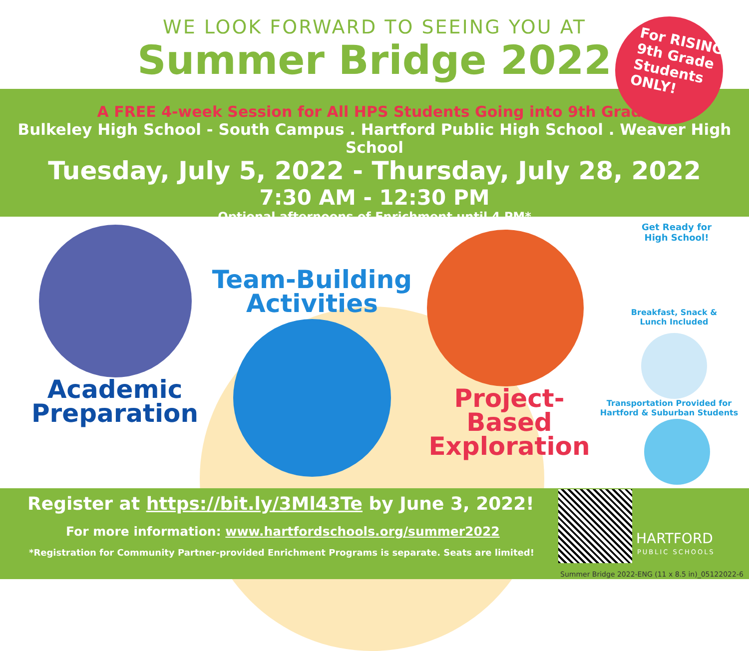WE LOOK FORWARD TO SEEING YOU AT
Summer Bridge 2022
For RISING
9th Grade
Students
ONLY!
A FREE 4-week Session for All HPS Students Going into 9th Grade
Bulkeley High School - South Campus . Hartford Public High School . Weaver High School
Tuesday, July 5, 2022 - Thursday, July 28, 2022
7:30 AM - 12:30 PM
Optional afternoons of Enrichment until 4 PM*
Academic
Preparation
Team-Building
Activities
Project-Based
Exploration
Get Ready for
High School!
Breakfast, Snack &
Lunch Included
Transportation Provided for
Hartford & Suburban Students
Register at https://bit.ly/3Ml43Te by June 3, 2022!
For more information: www.hartfordschools.org/summer2022
*Registration for Community Partner-provided Enrichment Programs is separate. Seats are limited!
HARTFORD
PUBLIC SCHOOLS
Summer Bridge 2022-ENG (11 x 8.5 in)_05122022-6